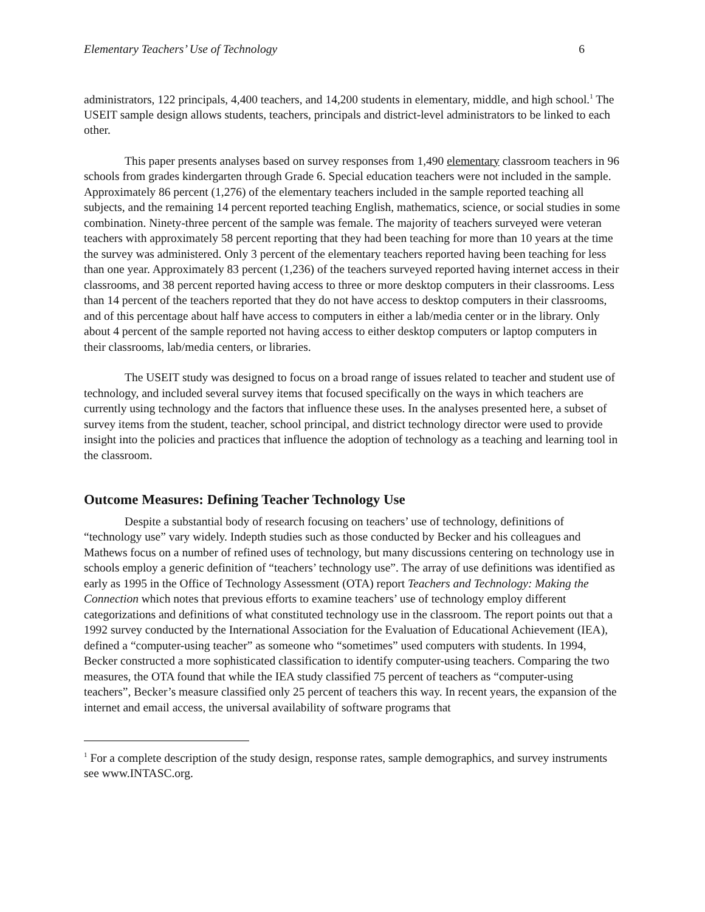Elementary Teachers’ Use of Technology 6
administrators, 122 principals, 4,400 teachers, and 14,200 students in elementary, middle, and high school.<sup>1</sup> The USEIT sample design allows students, teachers, principals and district-level administrators to be linked to each other.
This paper presents analyses based on survey responses from 1,490 elementary classroom teachers in 96 schools from grades kindergarten through Grade 6. Special education teachers were not included in the sample. Approximately 86 percent (1,276) of the elementary teachers included in the sample reported teaching all subjects, and the remaining 14 percent reported teaching English, mathematics, science, or social studies in some combination. Ninety-three percent of the sample was female. The majority of teachers surveyed were veteran teachers with approximately 58 percent reporting that they had been teaching for more than 10 years at the time the survey was administered. Only 3 percent of the elementary teachers reported having been teaching for less than one year. Approximately 83 percent (1,236) of the teachers surveyed reported having internet access in their classrooms, and 38 percent reported having access to three or more desktop computers in their classrooms. Less than 14 percent of the teachers reported that they do not have access to desktop computers in their classrooms, and of this percentage about half have access to computers in either a lab/media center or in the library. Only about 4 percent of the sample reported not having access to either desktop computers or laptop computers in their classrooms, lab/media centers, or libraries.
The USEIT study was designed to focus on a broad range of issues related to teacher and student use of technology, and included several survey items that focused specifically on the ways in which teachers are currently using technology and the factors that influence these uses. In the analyses presented here, a subset of survey items from the student, teacher, school principal, and district technology director were used to provide insight into the policies and practices that influence the adoption of technology as a teaching and learning tool in the classroom.
Outcome Measures: Defining Teacher Technology Use
Despite a substantial body of research focusing on teachers’ use of technology, definitions of “technology use” vary widely. Indepth studies such as those conducted by Becker and his colleagues and Mathews focus on a number of refined uses of technology, but many discussions centering on technology use in schools employ a generic definition of “teachers’ technology use”. The array of use definitions was identified as early as 1995 in the Office of Technology Assessment (OTA) report Teachers and Technology: Making the Connection which notes that previous efforts to examine teachers’ use of technology employ different categorizations and definitions of what constituted technology use in the classroom. The report points out that a 1992 survey conducted by the International Association for the Evaluation of Educational Achievement (IEA), defined a “computer-using teacher” as someone who “sometimes” used computers with students. In 1994, Becker constructed a more sophisticated classification to identify computer-using teachers. Comparing the two measures, the OTA found that while the IEA study classified 75 percent of teachers as “computer-using teachers”, Becker’s measure classified only 25 percent of teachers this way. In recent years, the expansion of the internet and email access, the universal availability of software programs that
<sup>1</sup> For a complete description of the study design, response rates, sample demographics, and survey instruments see www.INTASC.org.